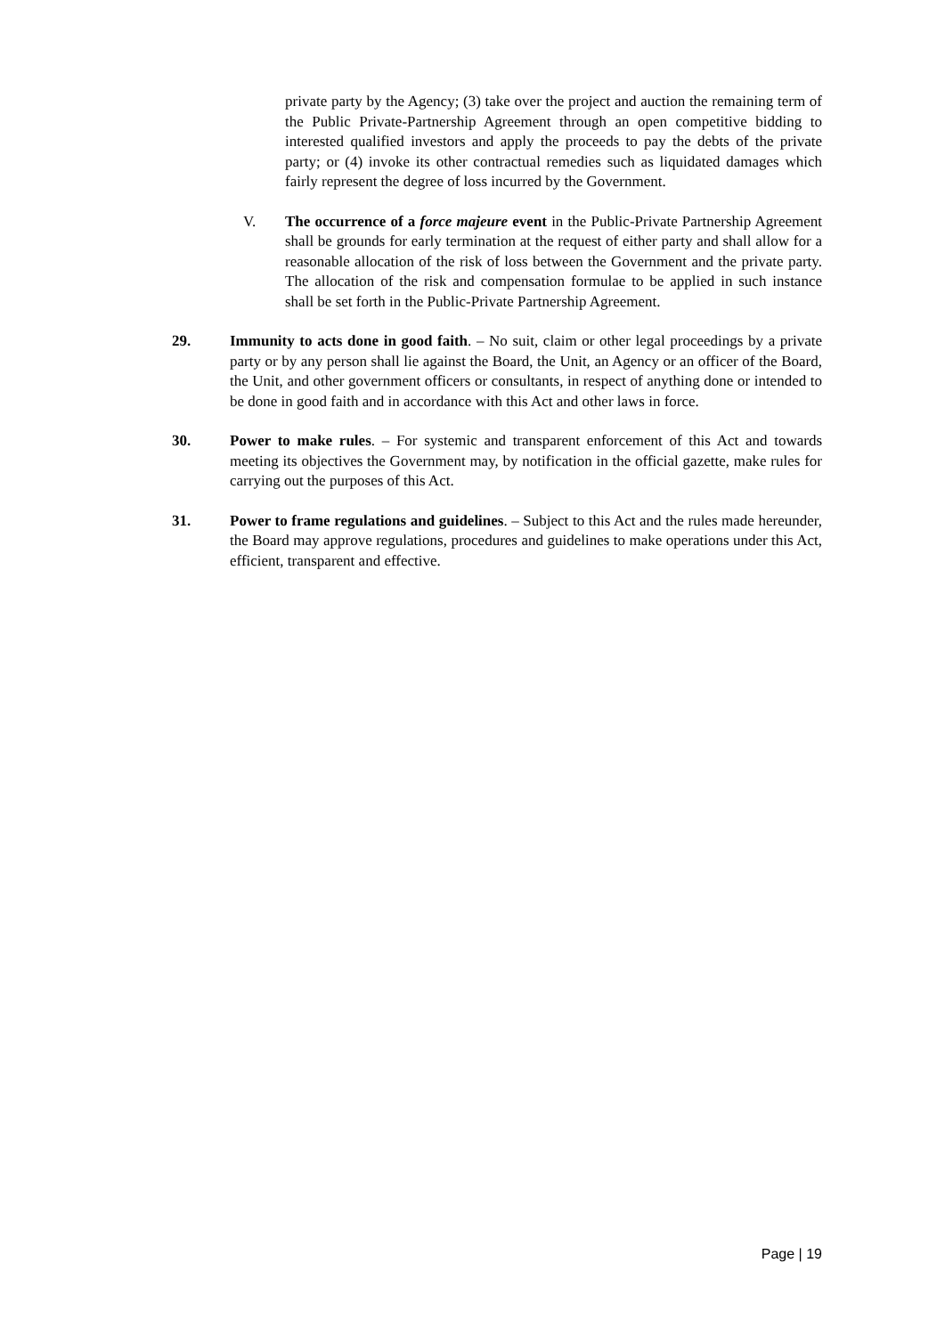private party by the Agency; (3) take over the project and auction the remaining term of the Public Private-Partnership Agreement through an open competitive bidding to interested qualified investors and apply the proceeds to pay the debts of the private party; or (4) invoke its other contractual remedies such as liquidated damages which fairly represent the degree of loss incurred by the Government.
V. The occurrence of a force majeure event in the Public-Private Partnership Agreement shall be grounds for early termination at the request of either party and shall allow for a reasonable allocation of the risk of loss between the Government and the private party. The allocation of the risk and compensation formulae to be applied in such instance shall be set forth in the Public-Private Partnership Agreement.
29. Immunity to acts done in good faith. – No suit, claim or other legal proceedings by a private party or by any person shall lie against the Board, the Unit, an Agency or an officer of the Board, the Unit, and other government officers or consultants, in respect of anything done or intended to be done in good faith and in accordance with this Act and other laws in force.
30. Power to make rules. – For systemic and transparent enforcement of this Act and towards meeting its objectives the Government may, by notification in the official gazette, make rules for carrying out the purposes of this Act.
31. Power to frame regulations and guidelines. – Subject to this Act and the rules made hereunder, the Board may approve regulations, procedures and guidelines to make operations under this Act, efficient, transparent and effective.
Page | 19